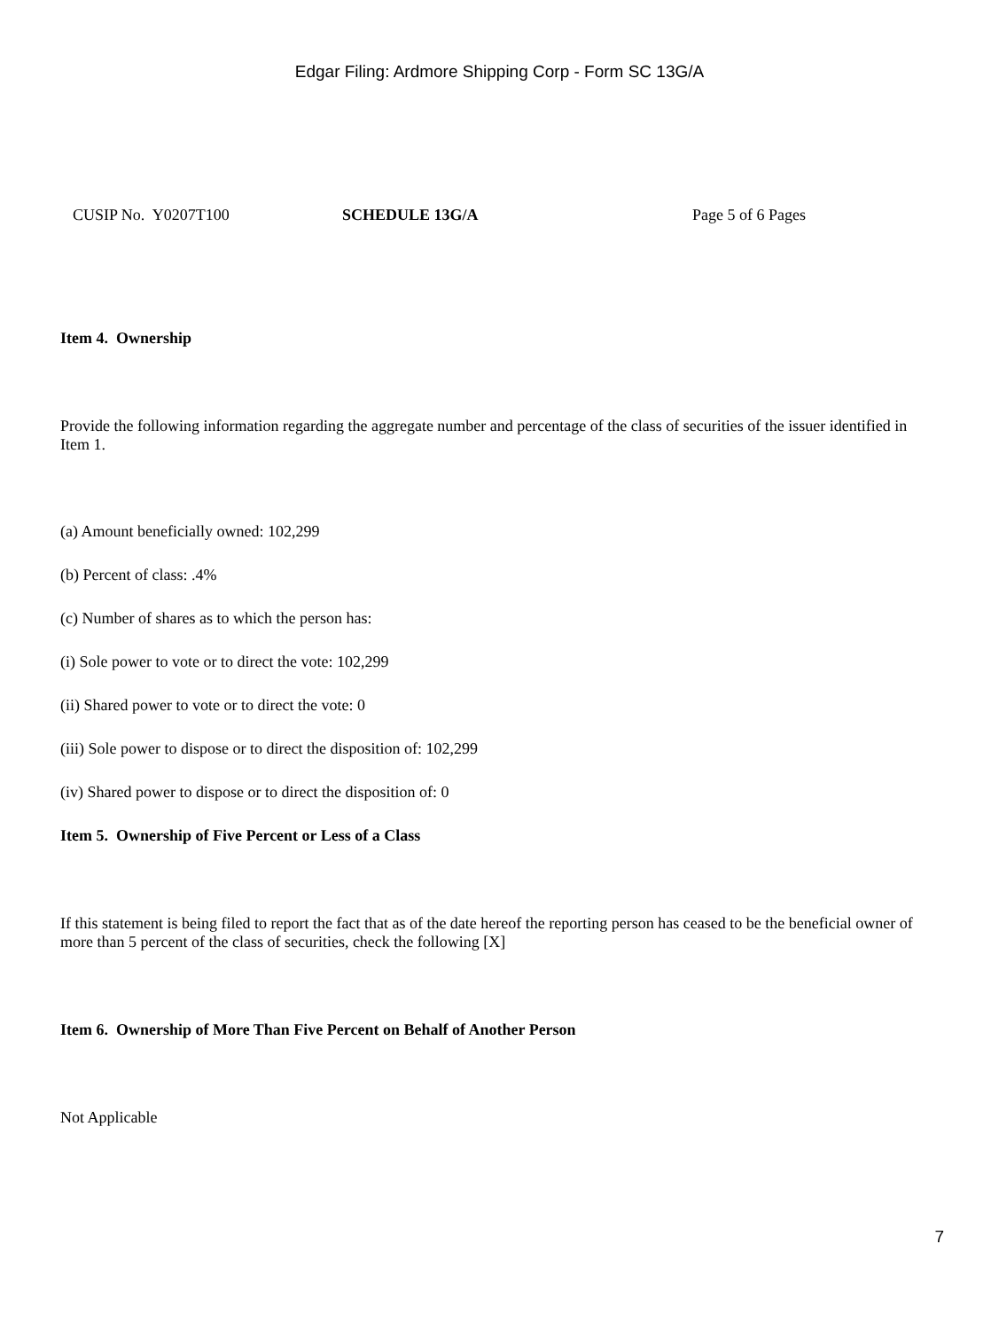Edgar Filing: Ardmore Shipping Corp - Form SC 13G/A
CUSIP No. Y0207T100 SCHEDULE 13G/A Page 5 of 6 Pages
Item 4. Ownership
Provide the following information regarding the aggregate number and percentage of the class of securities of the issuer identified in Item 1.
(a) Amount beneficially owned: 102,299
(b) Percent of class: .4%
(c) Number of shares as to which the person has:
(i) Sole power to vote or to direct the vote: 102,299
(ii) Shared power to vote or to direct the vote: 0
(iii) Sole power to dispose or to direct the disposition of: 102,299
(iv) Shared power to dispose or to direct the disposition of: 0
Item 5. Ownership of Five Percent or Less of a Class
If this statement is being filed to report the fact that as of the date hereof the reporting person has ceased to be the beneficial owner of more than 5 percent of the class of securities, check the following [X]
Item 6. Ownership of More Than Five Percent on Behalf of Another Person
Not Applicable
7